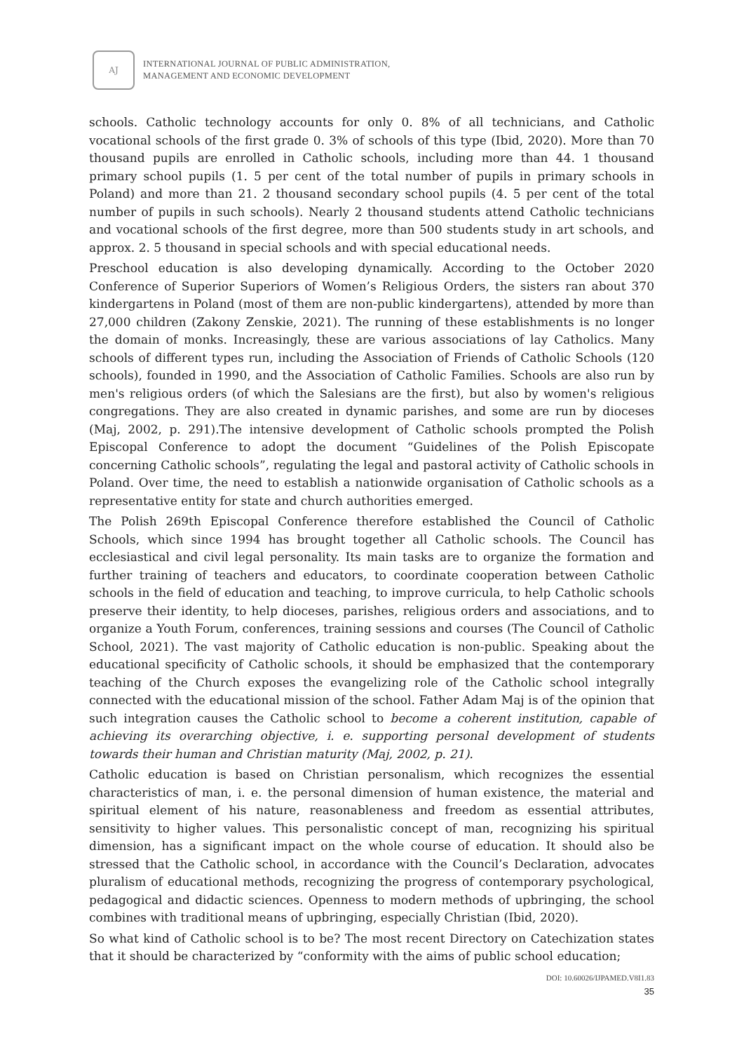AJ
INTERNATIONAL JOURNAL OF PUBLIC ADMINISTRATION,
MANAGEMENT AND ECONOMIC DEVELOPMENT
schools. Catholic technology accounts for only 0. 8% of all technicians, and Catholic vocational schools of the first grade 0. 3% of schools of this type (Ibid, 2020). More than 70 thousand pupils are enrolled in Catholic schools, including more than 44. 1 thousand primary school pupils (1. 5 per cent of the total number of pupils in primary schools in Poland) and more than 21. 2 thousand secondary school pupils (4. 5 per cent of the total number of pupils in such schools). Nearly 2 thousand students attend Catholic technicians and vocational schools of the first degree, more than 500 students study in art schools, and approx. 2. 5 thousand in special schools and with special educational needs.
Preschool education is also developing dynamically. According to the October 2020 Conference of Superior Superiors of Women’s Religious Orders, the sisters ran about 370 kindergartens in Poland (most of them are non-public kindergartens), attended by more than 27,000 children (Zakony Zenskie, 2021). The running of these establishments is no longer the domain of monks. Increasingly, these are various associations of lay Catholics. Many schools of different types run, including the Association of Friends of Catholic Schools (120 schools), founded in 1990, and the Association of Catholic Families. Schools are also run by men's religious orders (of which the Salesians are the first), but also by women's religious congregations. They are also created in dynamic parishes, and some are run by dioceses (Maj, 2002, p. 291).The intensive development of Catholic schools prompted the Polish Episcopal Conference to adopt the document “Guidelines of the Polish Episcopate concerning Catholic schools”, regulating the legal and pastoral activity of Catholic schools in Poland. Over time, the need to establish a nationwide organisation of Catholic schools as a representative entity for state and church authorities emerged.
The Polish 269th Episcopal Conference therefore established the Council of Catholic Schools, which since 1994 has brought together all Catholic schools. The Council has ecclesiastical and civil legal personality. Its main tasks are to organize the formation and further training of teachers and educators, to coordinate cooperation between Catholic schools in the field of education and teaching, to improve curricula, to help Catholic schools preserve their identity, to help dioceses, parishes, religious orders and associations, and to organize a Youth Forum, conferences, training sessions and courses (The Council of Catholic School, 2021). The vast majority of Catholic education is non-public. Speaking about the educational specificity of Catholic schools, it should be emphasized that the contemporary teaching of the Church exposes the evangelizing role of the Catholic school integrally connected with the educational mission of the school. Father Adam Maj is of the opinion that such integration causes the Catholic school to become a coherent institution, capable of achieving its overarching objective, i. e. supporting personal development of students towards their human and Christian maturity (Maj, 2002, p. 21).
Catholic education is based on Christian personalism, which recognizes the essential characteristics of man, i. e. the personal dimension of human existence, the material and spiritual element of his nature, reasonableness and freedom as essential attributes, sensitivity to higher values. This personalistic concept of man, recognizing his spiritual dimension, has a significant impact on the whole course of education. It should also be stressed that the Catholic school, in accordance with the Council’s Declaration, advocates pluralism of educational methods, recognizing the progress of contemporary psychological, pedagogical and didactic sciences. Openness to modern methods of upbringing, the school combines with traditional means of upbringing, especially Christian (Ibid, 2020).
So what kind of Catholic school is to be? The most recent Directory on Catechization states that it should be characterized by “conformity with the aims of public school education;
DOI: 10.60026/IJPAMED.V8I1.83
35